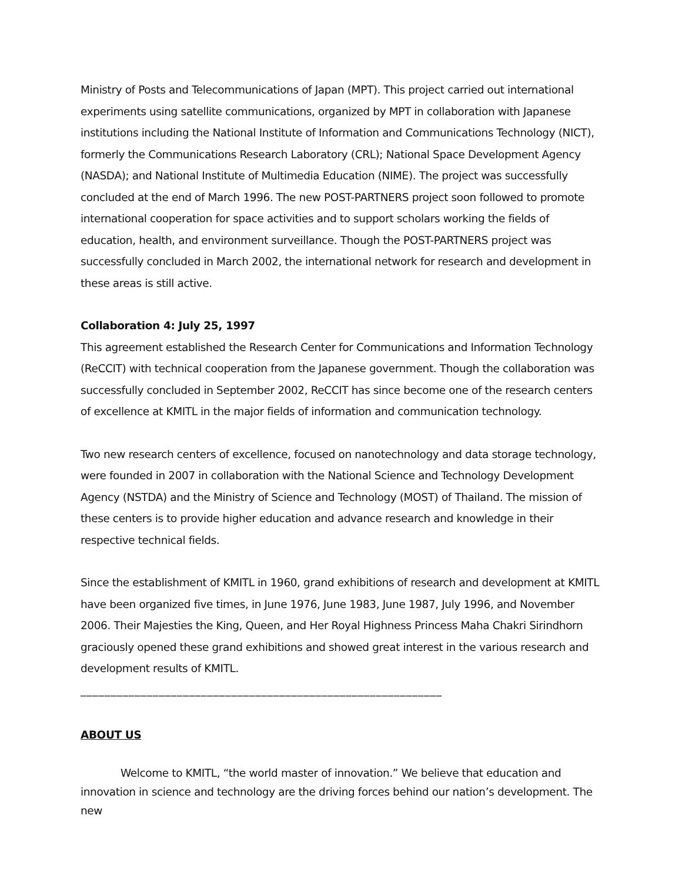Ministry of Posts and Telecommunications of Japan (MPT). This project carried out international experiments using satellite communications, organized by MPT in collaboration with Japanese institutions including the National Institute of Information and Communications Technology (NICT), formerly the Communications Research Laboratory (CRL); National Space Development Agency (NASDA); and National Institute of Multimedia Education (NIME). The project was successfully concluded at the end of March 1996. The new POST-PARTNERS project soon followed to promote international cooperation for space activities and to support scholars working the fields of education, health, and environment surveillance. Though the POST-PARTNERS project was successfully concluded in March 2002, the international network for research and development in these areas is still active.
Collaboration 4: July 25, 1997
This agreement established the Research Center for Communications and Information Technology (ReCCIT) with technical cooperation from the Japanese government. Though the collaboration was successfully concluded in September 2002, ReCCIT has since become one of the research centers of excellence at KMITL in the major fields of information and communication technology.
Two new research centers of excellence, focused on nanotechnology and data storage technology, were founded in 2007 in collaboration with the National Science and Technology Development Agency (NSTDA) and the Ministry of Science and Technology (MOST) of Thailand. The mission of these centers is to provide higher education and advance research and knowledge in their respective technical fields.
Since the establishment of KMITL in 1960, grand exhibitions of research and development at KMITL have been organized five times, in June 1976, June 1983, June 1987, July 1996, and November 2006. Their Majesties the King, Queen, and Her Royal Highness Princess Maha Chakri Sirindhorn graciously opened these grand exhibitions and showed great interest in the various research and development results of KMITL.
____________________________________________________________
ABOUT US
Welcome to KMITL, “the world master of innovation.” We believe that education and innovation in science and technology are the driving forces behind our nation’s development. The new